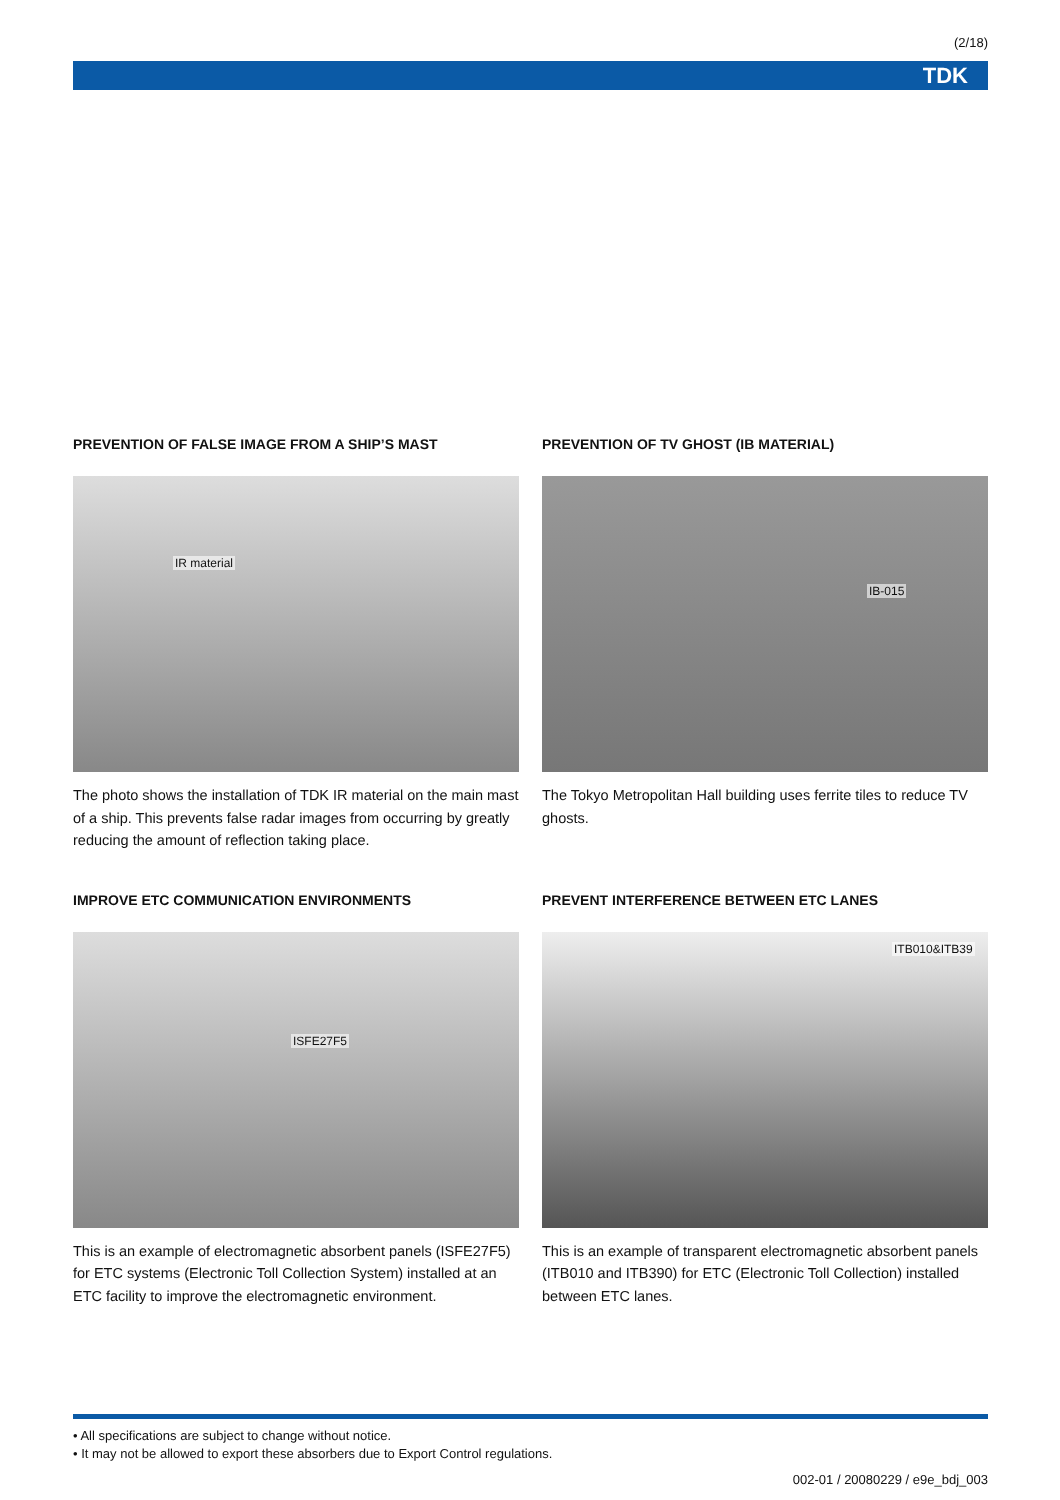(2/18)
TDK
PREVENTION OF FALSE IMAGE FROM A SHIP’S MAST
IR material
The photo shows the installation of TDK IR material on the main mast of a ship. This prevents false radar images from occurring by greatly reducing the amount of reflection taking place.
PREVENTION OF TV GHOST (IB MATERIAL)
IB-015
The Tokyo Metropolitan Hall building uses ferrite tiles to reduce TV ghosts.
IMPROVE ETC COMMUNICATION ENVIRONMENTS
ISFE27F5
This is an example of electromagnetic absorbent panels (ISFE27F5) for ETC systems (Electronic Toll Collection System) installed at an ETC facility to improve the electromagnetic environment.
PREVENT INTERFERENCE BETWEEN ETC LANES
ITB010&ITB39
This is an example of transparent electromagnetic absorbent panels (ITB010 and ITB390) for ETC (Electronic Toll Collection) installed between ETC lanes.
• All specifications are subject to change without notice.
• It may not be allowed to export these absorbers due to Export Control regulations.
002-01 / 20080229 / e9e_bdj_003